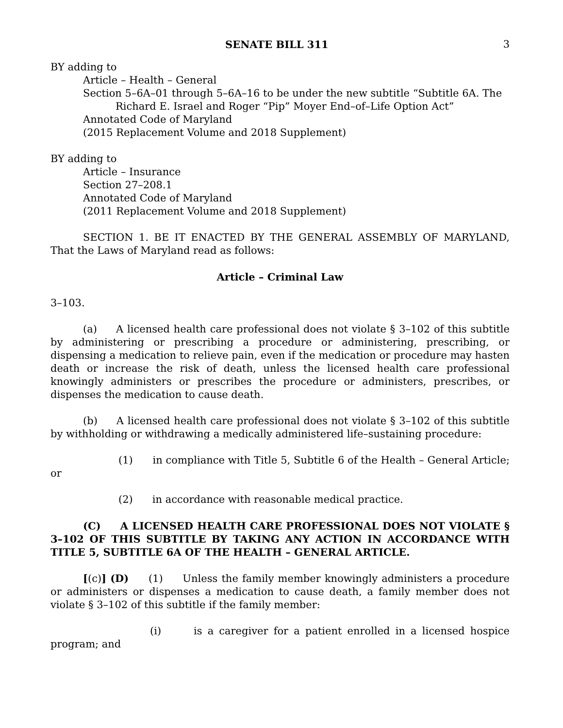SENATE BILL 311 3
BY adding to
Article – Health – General
Section 5–6A–01 through 5–6A–16 to be under the new subtitle “Subtitle 6A. The Richard E. Israel and Roger “Pip” Moyer End–of–Life Option Act”
Annotated Code of Maryland
(2015 Replacement Volume and 2018 Supplement)
BY adding to
Article – Insurance
Section 27–208.1
Annotated Code of Maryland
(2011 Replacement Volume and 2018 Supplement)
SECTION 1. BE IT ENACTED BY THE GENERAL ASSEMBLY OF MARYLAND, That the Laws of Maryland read as follows:
Article – Criminal Law
3–103.
(a) A licensed health care professional does not violate § 3–102 of this subtitle by administering or prescribing a procedure or administering, prescribing, or dispensing a medication to relieve pain, even if the medication or procedure may hasten death or increase the risk of death, unless the licensed health care professional knowingly administers or prescribes the procedure or administers, prescribes, or dispenses the medication to cause death.
(b) A licensed health care professional does not violate § 3–102 of this subtitle by withholding or withdrawing a medically administered life–sustaining procedure:
(1) in compliance with Title 5, Subtitle 6 of the Health – General Article; or
(2) in accordance with reasonable medical practice.
(C) A LICENSED HEALTH CARE PROFESSIONAL DOES NOT VIOLATE § 3–102 OF THIS SUBTITLE BY TAKING ANY ACTION IN ACCORDANCE WITH TITLE 5, SUBTITLE 6A OF THE HEALTH – GENERAL ARTICLE.
[(c)] (D) (1) Unless the family member knowingly administers a procedure or administers or dispenses a medication to cause death, a family member does not violate § 3–102 of this subtitle if the family member:
(i) is a caregiver for a patient enrolled in a licensed hospice program; and